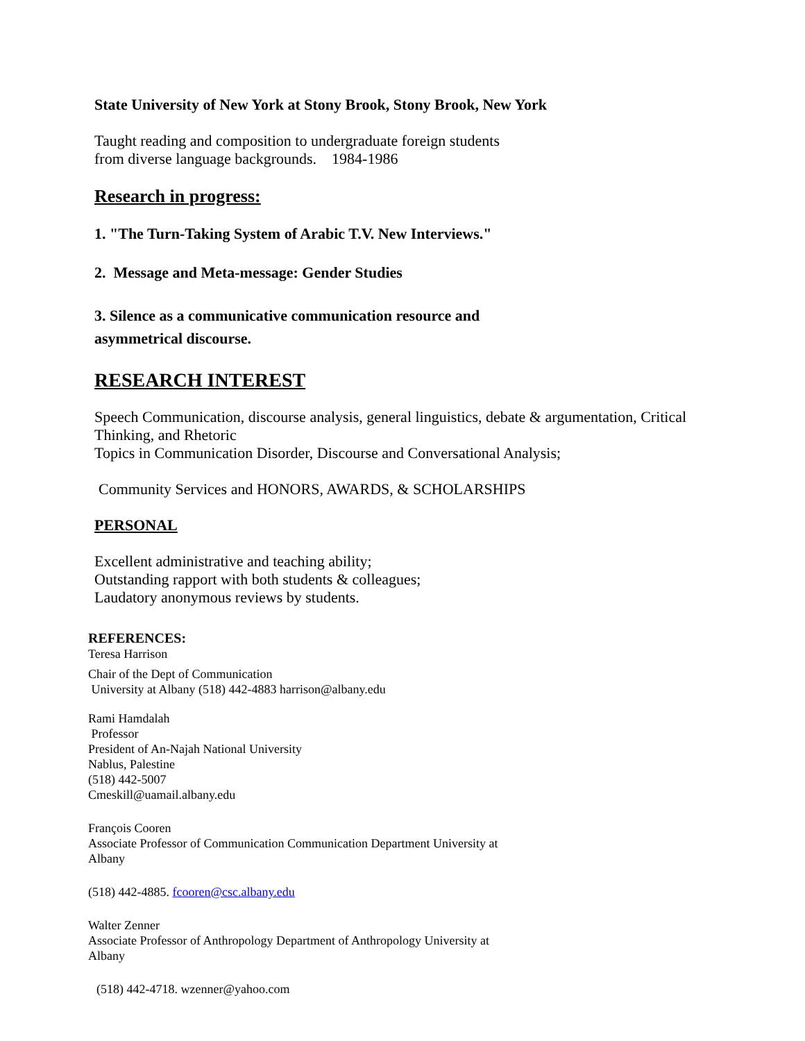State University of New York at Stony Brook, Stony Brook, New York
Taught reading and composition to undergraduate foreign students
from diverse language backgrounds. 1984-1986
Research in progress:
1. "The Turn-Taking System of Arabic T.V. New Interviews."
2. Message and Meta-message: Gender Studies
3. Silence as a communicative communication resource and
asymmetrical discourse.
RESEARCH INTEREST
Speech Communication, discourse analysis, general linguistics, debate & argumentation, Critical
Thinking, and Rhetoric
Topics in Communication Disorder, Discourse and Conversational Analysis;
Community Services and HONORS, AWARDS, & SCHOLARSHIPS
PERSONAL
Excellent administrative and teaching ability;
Outstanding rapport with both students & colleagues;
Laudatory anonymous reviews by students.
REFERENCES:
Teresa Harrison
Chair of the Dept of Communication
University at Albany (518) 442-4883 harrison@albany.edu
Rami Hamdalah
Professor
President of An-Najah National University
Nablus, Palestine
(518) 442-5007
Cmeskill@uamail.albany.edu
François Cooren
Associate Professor of Communication Communication Department University at
Albany
(518) 442-4885. fcooren@csc.albany.edu
Walter Zenner
Associate Professor of Anthropology Department of Anthropology University at
Albany
(518) 442-4718. wzenner@yahoo.com